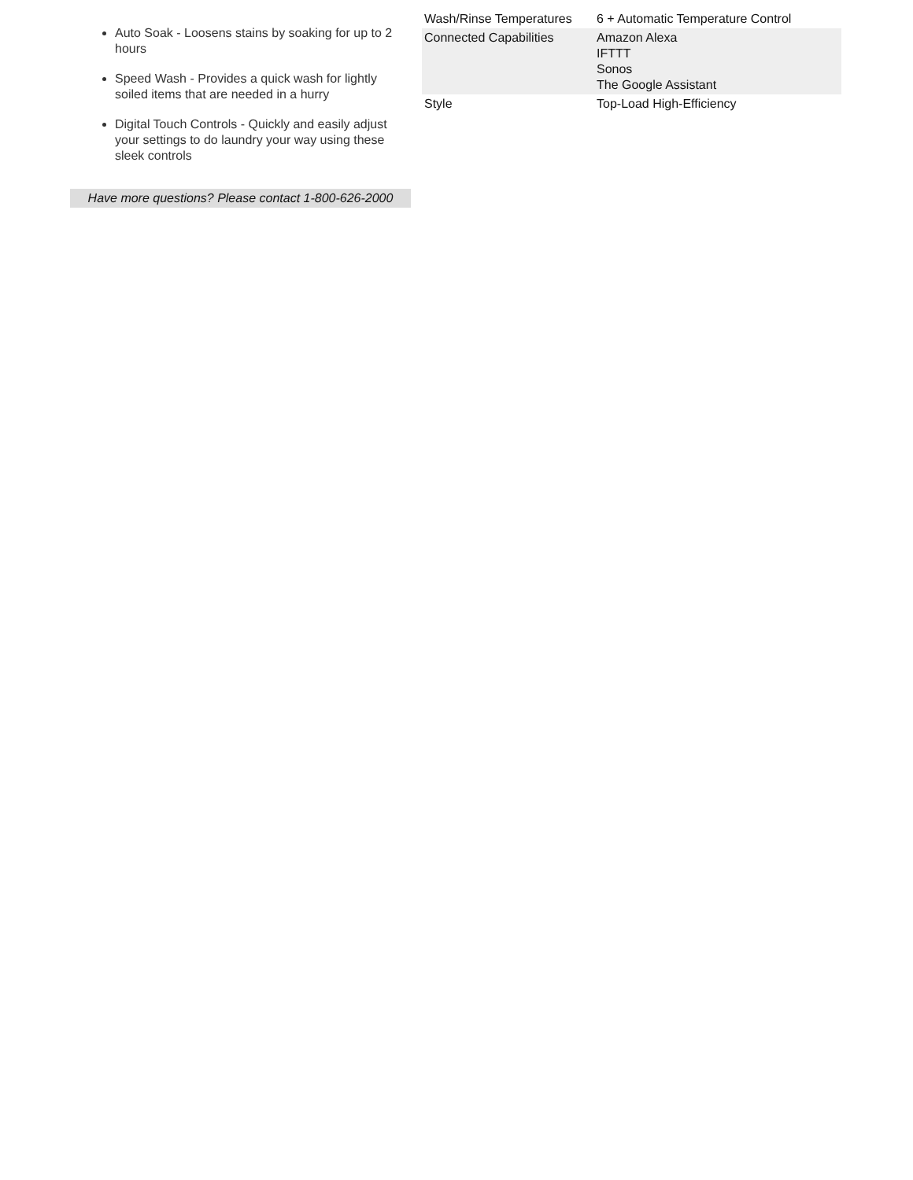Auto Soak - Loosens stains by soaking for up to 2 hours
Speed Wash - Provides a quick wash for lightly soiled items that are needed in a hurry
Digital Touch Controls - Quickly and easily adjust your settings to do laundry your way using these sleek controls
Have more questions? Please contact 1-800-626-2000
| Wash/Rinse Temperatures | 6 + Automatic Temperature Control |
| Connected Capabilities | Amazon Alexa IFTTT Sonos The Google Assistant |
| Style | Top-Load High-Efficiency |